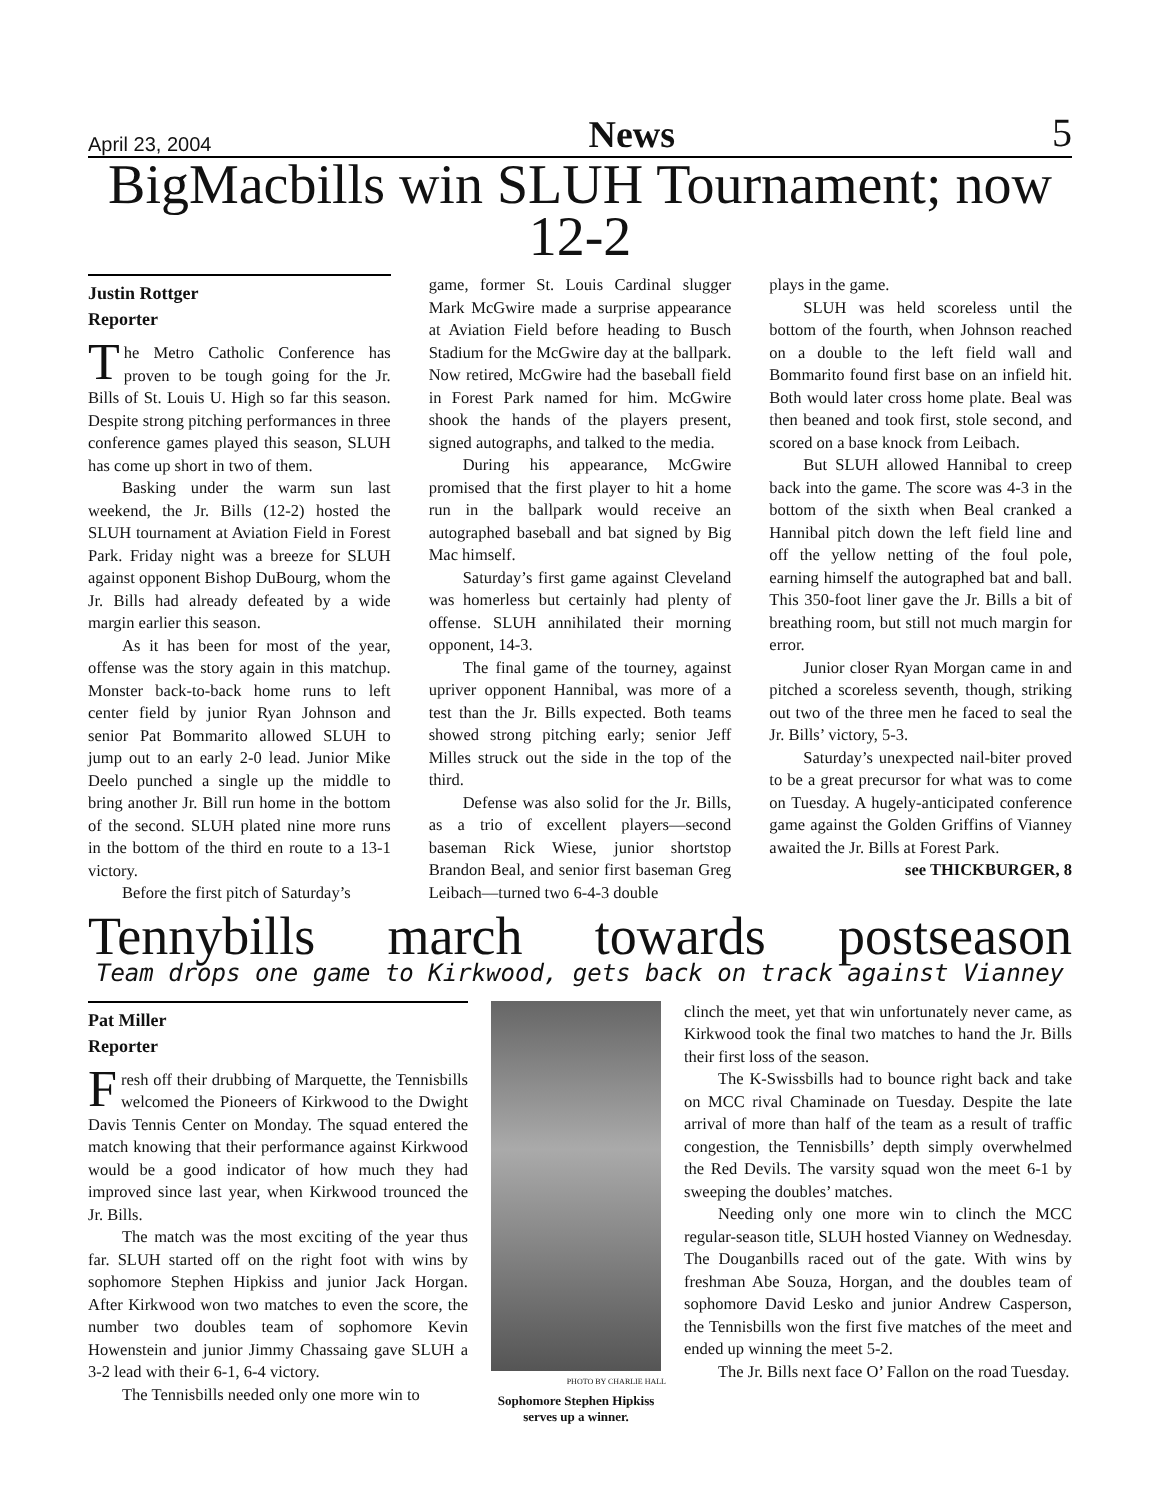April 23, 2004 News 5
BigMacbills win SLUH Tournament; now 12-2
Justin Rottger
Reporter
The Metro Catholic Conference has proven to be tough going for the Jr. Bills of St. Louis U. High so far this season. Despite strong pitching performances in three conference games played this season, SLUH has come up short in two of them.
Basking under the warm sun last weekend, the Jr. Bills (12-2) hosted the SLUH tournament at Aviation Field in Forest Park. Friday night was a breeze for SLUH against opponent Bishop DuBourg, whom the Jr. Bills had already defeated by a wide margin earlier this season.
As it has been for most of the year, offense was the story again in this matchup. Monster back-to-back home runs to left center field by junior Ryan Johnson and senior Pat Bommarito allowed SLUH to jump out to an early 2-0 lead. Junior Mike Deelo punched a single up the middle to bring another Jr. Bill run home in the bottom of the second. SLUH plated nine more runs in the bottom of the third en route to a 13-1 victory.
Before the first pitch of Saturday’s
game, former St. Louis Cardinal slugger Mark McGwire made a surprise appearance at Aviation Field before heading to Busch Stadium for the McGwire day at the ballpark. Now retired, McGwire had the baseball field in Forest Park named for him. McGwire shook the hands of the players present, signed autographs, and talked to the media.
During his appearance, McGwire promised that the first player to hit a home run in the ballpark would receive an autographed baseball and bat signed by Big Mac himself.
Saturday’s first game against Cleveland was homerless but certainly had plenty of offense. SLUH annihilated their morning opponent, 14-3.
The final game of the tourney, against upriver opponent Hannibal, was more of a test than the Jr. Bills expected. Both teams showed strong pitching early; senior Jeff Milles struck out the side in the top of the third.
Defense was also solid for the Jr. Bills, as a trio of excellent players—second baseman Rick Wiese, junior shortstop Brandon Beal, and senior first baseman Greg Leibach—turned two 6-4-3 double
plays in the game.
SLUH was held scoreless until the bottom of the fourth, when Johnson reached on a double to the left field wall and Bommarito found first base on an infield hit. Both would later cross home plate. Beal was then beaned and took first, stole second, and scored on a base knock from Leibach.
But SLUH allowed Hannibal to creep back into the game. The score was 4-3 in the bottom of the sixth when Beal cranked a Hannibal pitch down the left field line and off the yellow netting of the foul pole, earning himself the autographed bat and ball. This 350-foot liner gave the Jr. Bills a bit of breathing room, but still not much margin for error.
Junior closer Ryan Morgan came in and pitched a scoreless seventh, though, striking out two of the three men he faced to seal the Jr. Bills’ victory, 5-3.
Saturday’s unexpected nail-biter proved to be a great precursor for what was to come on Tuesday. A hugely-anticipated conference game against the Golden Griffins of Vianney awaited the Jr. Bills at Forest Park.
see THICKBURGER, 8
Tennybills march towards postseason
Team drops one game to Kirkwood, gets back on track against Vianney
Pat Miller
Reporter
Fresh off their drubbing of Marquette, the Tennisbills welcomed the Pioneers of Kirkwood to the Dwight Davis Tennis Center on Monday. The squad entered the match knowing that their performance against Kirkwood would be a good indicator of how much they had improved since last year, when Kirkwood trounced the Jr. Bills.
The match was the most exciting of the year thus far. SLUH started off on the right foot with wins by sophomore Stephen Hipkiss and junior Jack Horgan. After Kirkwood won two matches to even the score, the number two doubles team of sophomore Kevin Howenstein and junior Jimmy Chassaing gave SLUH a 3-2 lead with their 6-1, 6-4 victory.
The Tennisbills needed only one more win to
PHOTO BY CHARLIE HALL
Sophomore Stephen Hipkiss serves up a winner.
clinch the meet, yet that win unfortunately never came, as Kirkwood took the final two matches to hand the Jr. Bills their first loss of the season.
The K-Swissbills had to bounce right back and take on MCC rival Chaminade on Tuesday. Despite the late arrival of more than half of the team as a result of traffic congestion, the Tennisbills’ depth simply overwhelmed the Red Devils. The varsity squad won the meet 6-1 by sweeping the doubles’ matches.
Needing only one more win to clinch the MCC regular-season title, SLUH hosted Vianney on Wednesday. The Douganbills raced out of the gate. With wins by freshman Abe Souza, Horgan, and the doubles team of sophomore David Lesko and junior Andrew Casperson, the Tennisbills won the first five matches of the meet and ended up winning the meet 5-2.
The Jr. Bills next face O’ Fallon on the road Tuesday.